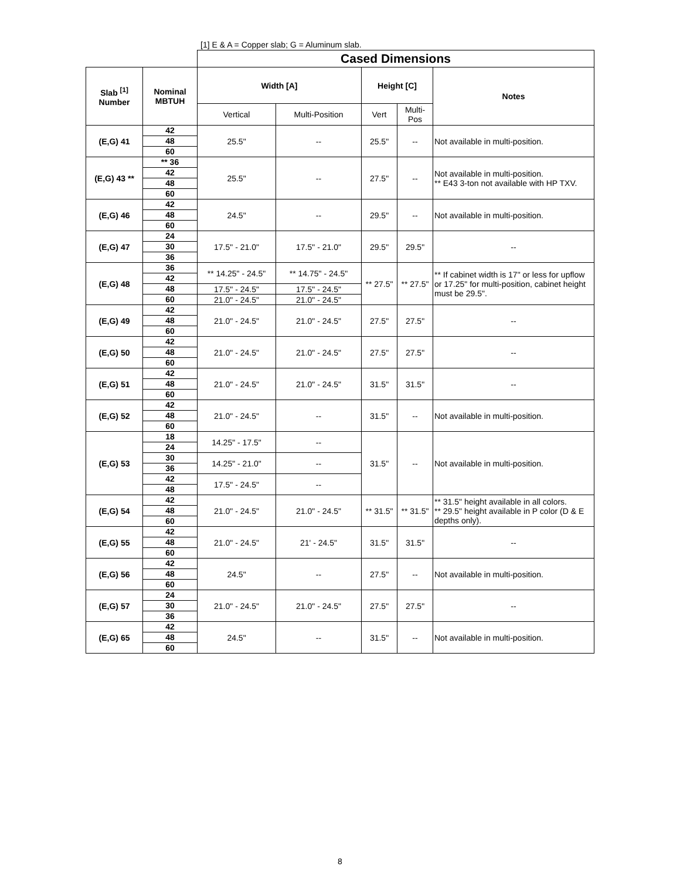[1] E & A = Copper slab; G = Aluminum slab.
| | | Cased Dimensions | | | | |
| Slab <sup>[1]</sup> Number | Nominal MBTUH | Width [A] | | Height [C] | | Notes |
| | | Vertical | Multi-Position | Vert | Multi- Pos | |
| (E,G) 41 | 42 | 25.5" | -- | 25.5" | -- | Not available in multi-position. |
| | 48 | | | | | |
| | 60 | | | | | |
| (E,G) 43 ** | ** 36 | 25.5" | -- | 27.5" | -- | Not available in multi-position. ** E43 3-ton not available with HP TXV. |
| | 42 | | | | | |
| | 48 | | | | | |
| | 60 | | | | | |
| (E,G) 46 | 42 | 24.5" | -- | 29.5" | -- | Not available in multi-position. |
| | 48 | | | | | |
| | 60 | | | | | |
| (E,G) 47 | 24 | 17.5" - 21.0" | 17.5" - 21.0" | 29.5" | 29.5" | -- |
| | 30 | | | | | |
| | 36 | | | | | |
| (E,G) 48 | 36 | ** 14.25" - 24.5" | ** 14.75" - 24.5" | ** 27.5" | ** 27.5" | ** If cabinet width is 17" or less for upflow or 17.25" for multi-position, cabinet height must be 29.5". |
| | 42 | | | | | |
| | 48 | 17.5" - 24.5" | 17.5" - 24.5" | | | |
| | 60 | 21.0" - 24.5" | 21.0" - 24.5" | | | |
| (E,G) 49 | 42 | 21.0" - 24.5" | 21.0" - 24.5" | 27.5" | 27.5" | -- |
| | 48 | | | | | |
| | 60 | | | | | |
| (E,G) 50 | 42 | 21.0" - 24.5" | 21.0" - 24.5" | 27.5" | 27.5" | -- |
| | 48 | | | | | |
| | 60 | | | | | |
| (E,G) 51 | 42 | 21.0" - 24.5" | 21.0" - 24.5" | 31.5" | 31.5" | -- |
| | 48 | | | | | |
| | 60 | | | | | |
| (E,G) 52 | 42 | 21.0" - 24.5" | -- | 31.5" | -- | Not available in multi-position. |
| | 48 | | | | | |
| | 60 | | | | | |
| (E,G) 53 | 18 | 14.25" - 17.5" | -- | 31.5" | -- | Not available in multi-position. |
| | 24 | | | | | |
| | 30 | 14.25" - 21.0" | -- | | | |
| | 36 | | | | | |
| | 42 | 17.5" - 24.5" | -- | | | |
| | 48 | | | | | |
| (E,G) 54 | 42 | 21.0" - 24.5" | 21.0" - 24.5" | ** 31.5" | ** 31.5" | ** 31.5" height available in all colors. ** 29.5" height available in P color (D & E depths only). |
| | 48 | | | | | |
| | 60 | | | | | |
| (E,G) 55 | 42 | 21.0" - 24.5" | 21' - 24.5" | 31.5" | 31.5" | -- |
| | 48 | | | | | |
| | 60 | | | | | |
| (E,G) 56 | 42 | 24.5" | -- | 27.5" | -- | Not available in multi-position. |
| | 48 | | | | | |
| | 60 | | | | | |
| (E,G) 57 | 24 | 21.0" - 24.5" | 21.0" - 24.5" | 27.5" | 27.5" | -- |
| | 30 | | | | | |
| | 36 | | | | | |
| (E,G) 65 | 42 | 24.5" | -- | 31.5" | -- | Not available in multi-position. |
| | 48 | | | | | |
| | 60 | | | | | |
8